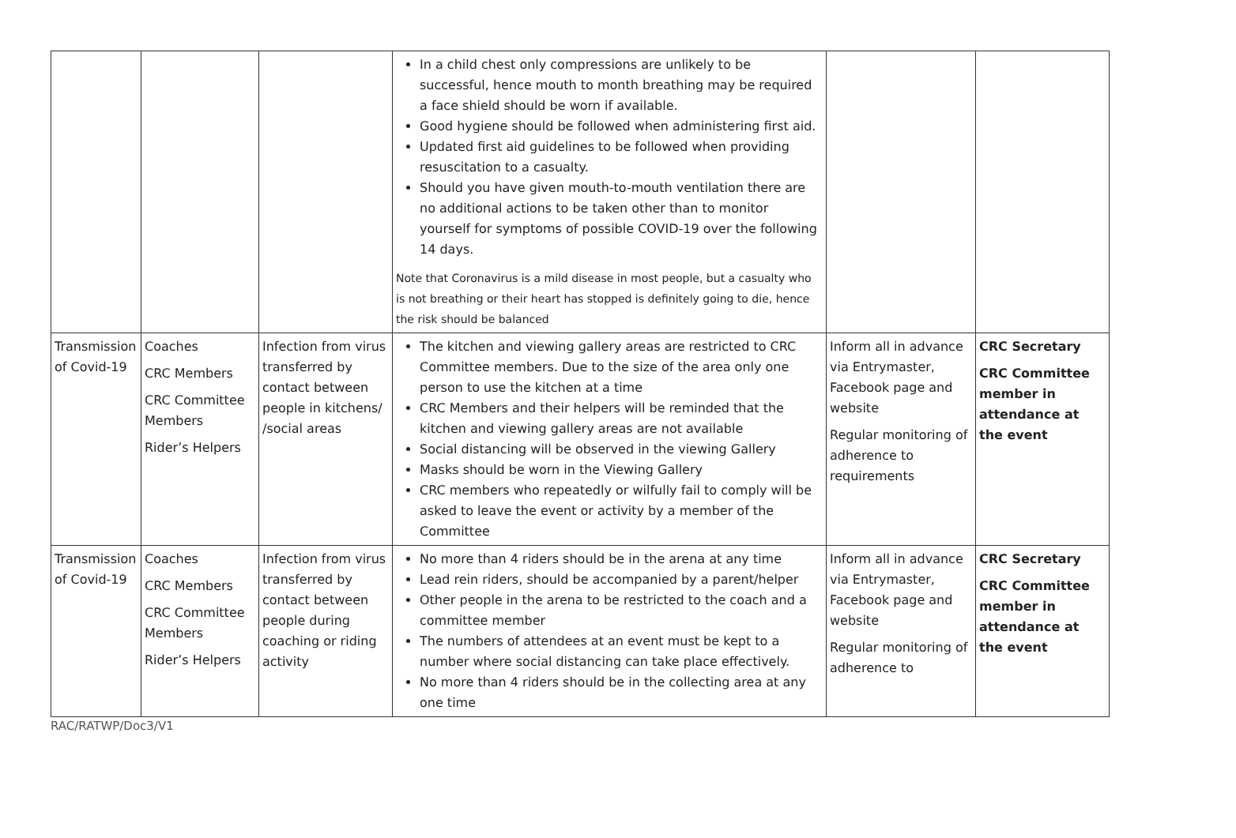| | | | In a child chest only compressions are unlikely to be successful, hence mouth to month breathing may be required a face shield should be worn if available. Good hygiene should be followed when administering first aid. Updated first aid guidelines to be followed when providing resuscitation to a casualty. Should you have given mouth-to-mouth ventilation there are no additional actions to be taken other than to monitor yourself for symptoms of possible COVID-19 over the following 14 days. Note that Coronavirus is a mild disease in most people, but a casualty who is not breathing or their heart has stopped is definitely going to die, hence the risk should be balanced | | |
| Transmission of Covid-19 | Coaches CRC Members CRC Committee Members Rider’s Helpers | Infection from virus transferred by contact between people in kitchens/ /social areas | The kitchen and viewing gallery areas are restricted to CRC Committee members. Due to the size of the area only one person to use the kitchen at a time CRC Members and their helpers will be reminded that the kitchen and viewing gallery areas are not available Social distancing will be observed in the viewing Gallery Masks should be worn in the Viewing Gallery CRC members who repeatedly or wilfully fail to comply will be asked to leave the event or activity by a member of the Committee | Inform all in advance via Entrymaster, Facebook page and website Regular monitoring of adherence to requirements | CRC Secretary CRC Committee member in attendance at the event |
| Transmission of Covid-19 | Coaches CRC Members CRC Committee Members Rider’s Helpers | Infection from virus transferred by contact between people during coaching or riding activity | No more than 4 riders should be in the arena at any time Lead rein riders, should be accompanied by a parent/helper Other people in the arena to be restricted to the coach and a committee member The numbers of attendees at an event must be kept to a number where social distancing can take place effectively. No more than 4 riders should be in the collecting area at any one time | Inform all in advance via Entrymaster, Facebook page and website Regular monitoring of adherence to | CRC Secretary CRC Committee member in attendance at the event |
RAC/RATWP/Doc3/V1